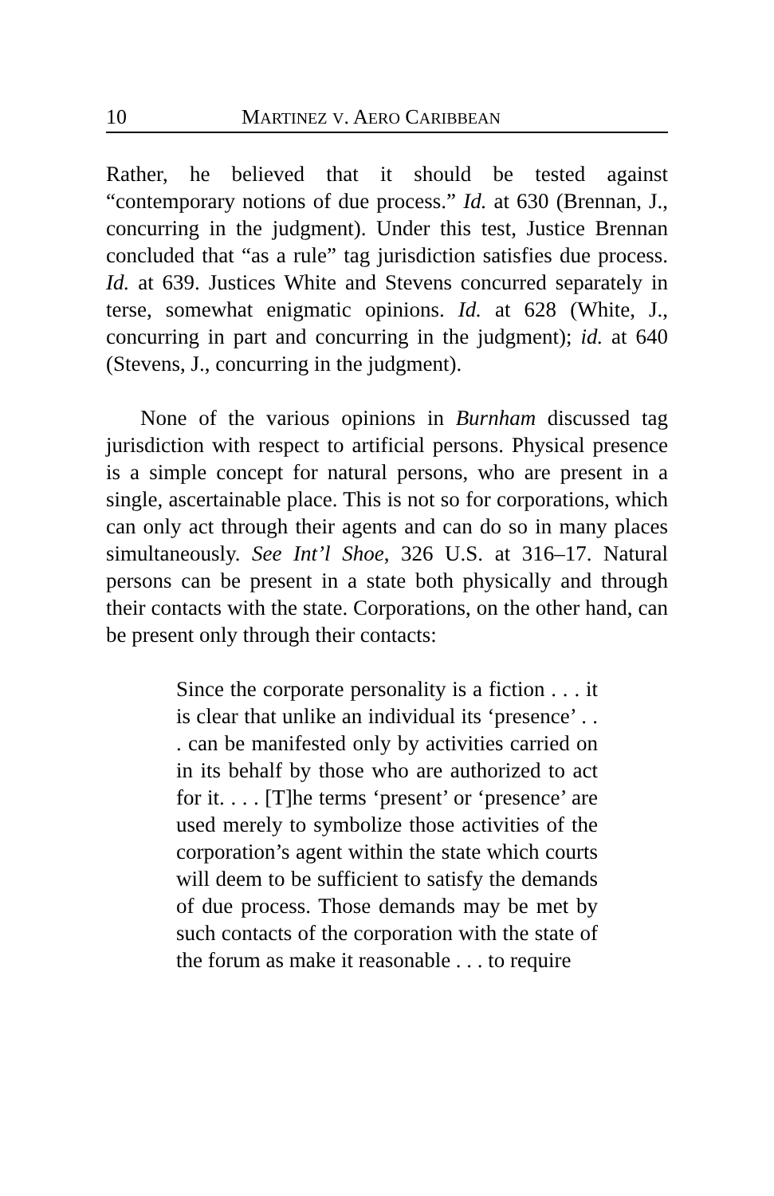10 MARTINEZ V. AERO CARIBBEAN
Rather, he believed that it should be tested against “contemporary notions of due process.” Id. at 630 (Brennan, J., concurring in the judgment). Under this test, Justice Brennan concluded that “as a rule” tag jurisdiction satisfies due process. Id. at 639. Justices White and Stevens concurred separately in terse, somewhat enigmatic opinions. Id. at 628 (White, J., concurring in part and concurring in the judgment); id. at 640 (Stevens, J., concurring in the judgment).
None of the various opinions in Burnham discussed tag jurisdiction with respect to artificial persons. Physical presence is a simple concept for natural persons, who are present in a single, ascertainable place. This is not so for corporations, which can only act through their agents and can do so in many places simultaneously. See Int’l Shoe, 326 U.S. at 316–17. Natural persons can be present in a state both physically and through their contacts with the state. Corporations, on the other hand, can be present only through their contacts:
Since the corporate personality is a fiction . . . it is clear that unlike an individual its ‘presence’ . . . can be manifested only by activities carried on in its behalf by those who are authorized to act for it. . . . [T]he terms ‘present’ or ‘presence’ are used merely to symbolize those activities of the corporation’s agent within the state which courts will deem to be sufficient to satisfy the demands of due process. Those demands may be met by such contacts of the corporation with the state of the forum as make it reasonable . . . to require